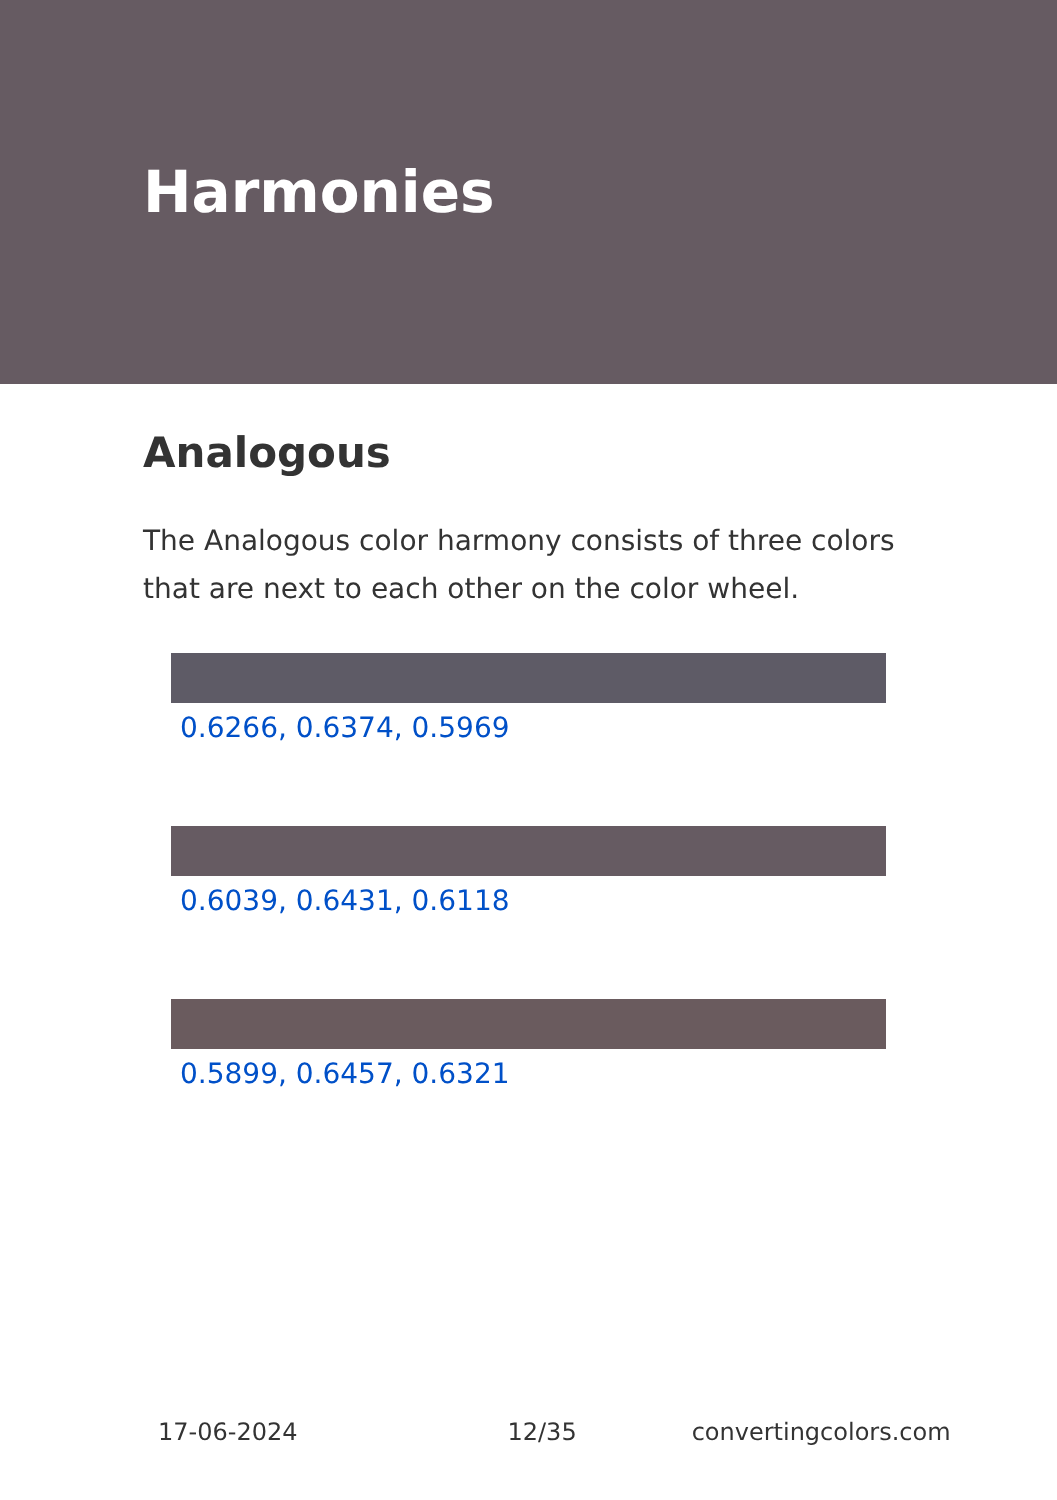Harmonies
Analogous
The Analogous color harmony consists of three colors that are next to each other on the color wheel.
0.6266, 0.6374, 0.5969
0.6039, 0.6431, 0.6118
0.5899, 0.6457, 0.6321
17-06-2024 12/35 convertingcolors.com